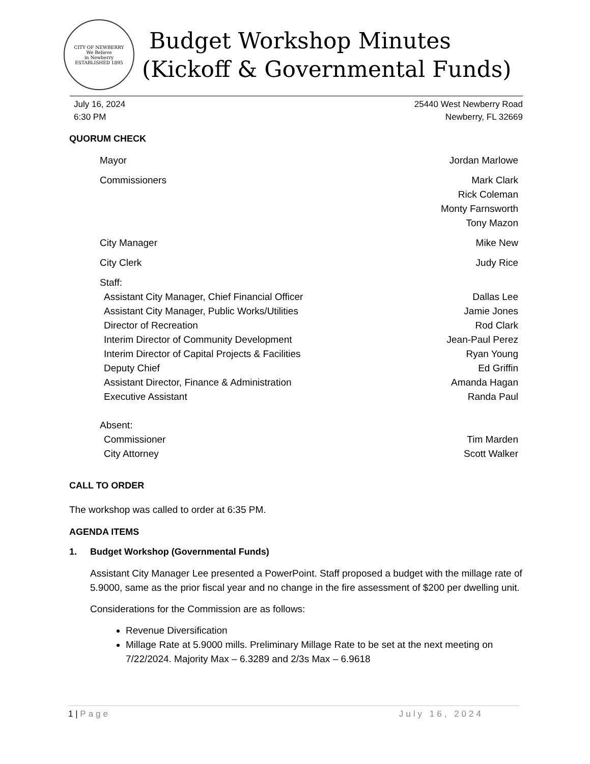CITY OF NEWBERRY
We Believe
in Newberry
ESTABLISHED 1895
Budget Workshop Minutes
(Kickoff & Governmental Funds)
July 16, 2024
6:30 PM
25440 West Newberry Road
Newberry, FL 32669
QUORUM CHECK
Mayor Jordan Marlowe
Commissioners Mark Clark
Rick Coleman
Monty Farnsworth
Tony Mazon
City Manager Mike New
City Clerk Judy Rice
Staff:
Assistant City Manager, Chief Financial Officer Dallas Lee
Assistant City Manager, Public Works/Utilities Jamie Jones
Director of Recreation Rod Clark
Interim Director of Community Development Jean-Paul Perez
Interim Director of Capital Projects & Facilities Ryan Young
Deputy Chief Ed Griffin
Assistant Director, Finance & Administration Amanda Hagan
Executive Assistant Randa Paul
Absent:
Commissioner Tim Marden
City Attorney Scott Walker
CALL TO ORDER
The workshop was called to order at 6:35 PM.
AGENDA ITEMS
1. Budget Workshop (Governmental Funds)
Assistant City Manager Lee presented a PowerPoint. Staff proposed a budget with the millage rate of 5.9000, same as the prior fiscal year and no change in the fire assessment of $200 per dwelling unit.
Considerations for the Commission are as follows:
Revenue Diversification
Millage Rate at 5.9000 mills. Preliminary Millage Rate to be set at the next meeting on 7/22/2024. Majority Max – 6.3289 and 2/3s Max – 6.9618
1 | Page July 16, 2024